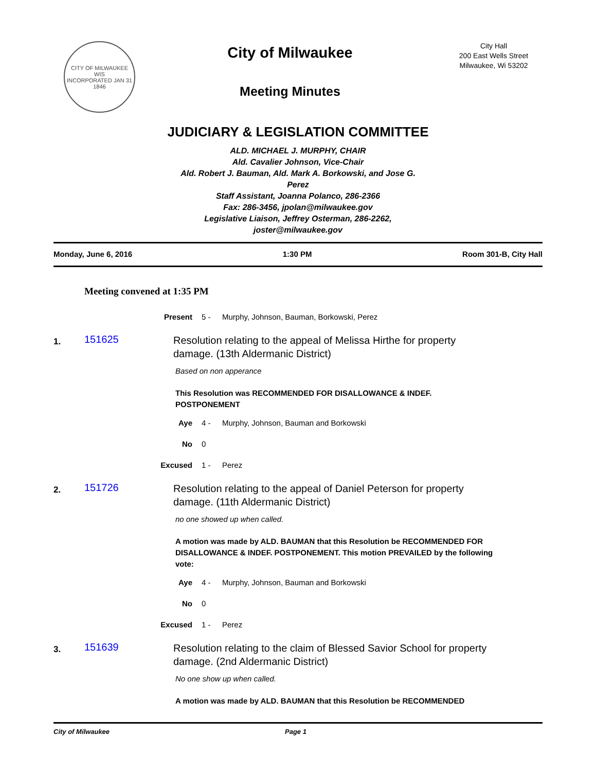CITY OF MILWAUKEE
WIS
INCORPORATED JAN 31 1846
City of Milwaukee
Meeting Minutes
City Hall
200 East Wells Street
Milwaukee, Wi 53202
JUDICIARY & LEGISLATION COMMITTEE
ALD. MICHAEL J. MURPHY, CHAIR
Ald. Cavalier Johnson, Vice-Chair
Ald. Robert J. Bauman, Ald. Mark A. Borkowski, and Jose G. Perez
Staff Assistant, Joanna Polanco, 286-2366
Fax: 286-3456, jpolan@milwaukee.gov
Legislative Liaison, Jeffrey Osterman, 286-2262, joster@milwaukee.gov
Monday, June 6, 2016 1:30 PM Room 301-B, City Hall
Meeting convened at 1:35 PM
Present 5 - Murphy, Johnson, Bauman, Borkowski, Perez
1.
151625
Resolution relating to the appeal of Melissa Hirthe for property damage. (13th Aldermanic District)
Based on non apperance
This Resolution was RECOMMENDED FOR DISALLOWANCE & INDEF. POSTPONEMENT
Aye 4 - Murphy, Johnson, Bauman and Borkowski
No 0
Excused 1 - Perez
2.
151726
Resolution relating to the appeal of Daniel Peterson for property damage. (11th Aldermanic District)
no one showed up when called.
A motion was made by ALD. BAUMAN that this Resolution be RECOMMENDED FOR DISALLOWANCE & INDEF. POSTPONEMENT. This motion PREVAILED by the following vote:
Aye 4 - Murphy, Johnson, Bauman and Borkowski
No 0
Excused 1 - Perez
3.
151639
Resolution relating to the claim of Blessed Savior School for property damage. (2nd Aldermanic District)
No one show up when called.
A motion was made by ALD. BAUMAN that this Resolution be RECOMMENDED
City of Milwaukee Page 1